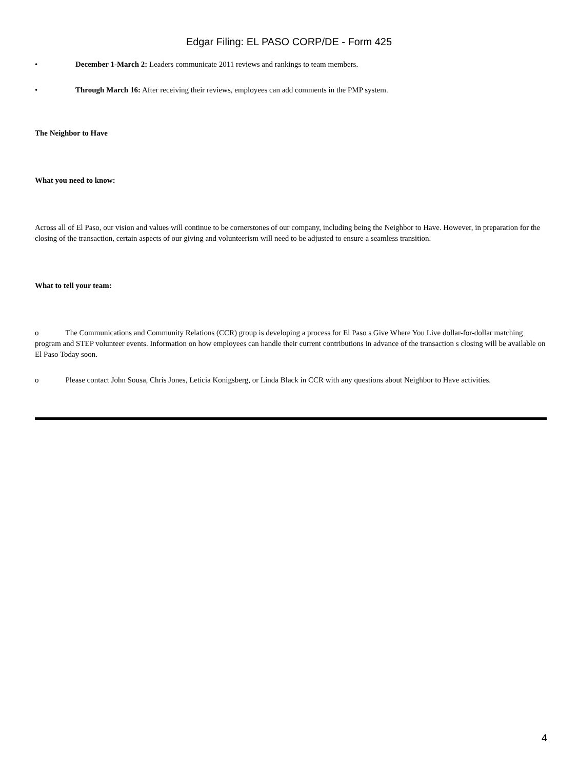Edgar Filing: EL PASO CORP/DE - Form 425
• December 1-March 2: Leaders communicate 2011 reviews and rankings to team members.
• Through March 16: After receiving their reviews, employees can add comments in the PMP system.
The Neighbor to Have
What you need to know:
Across all of El Paso, our vision and values will continue to be cornerstones of our company, including being the Neighbor to Have. However, in preparation for the closing of the transaction, certain aspects of our giving and volunteerism will need to be adjusted to ensure a seamless transition.
What to tell your team:
o The Communications and Community Relations (CCR) group is developing a process for El Paso s Give Where You Live dollar-for-dollar matching program and STEP volunteer events. Information on how employees can handle their current contributions in advance of the transaction s closing will be available on El Paso Today soon.
o Please contact John Sousa, Chris Jones, Leticia Konigsberg, or Linda Black in CCR with any questions about Neighbor to Have activities.
4